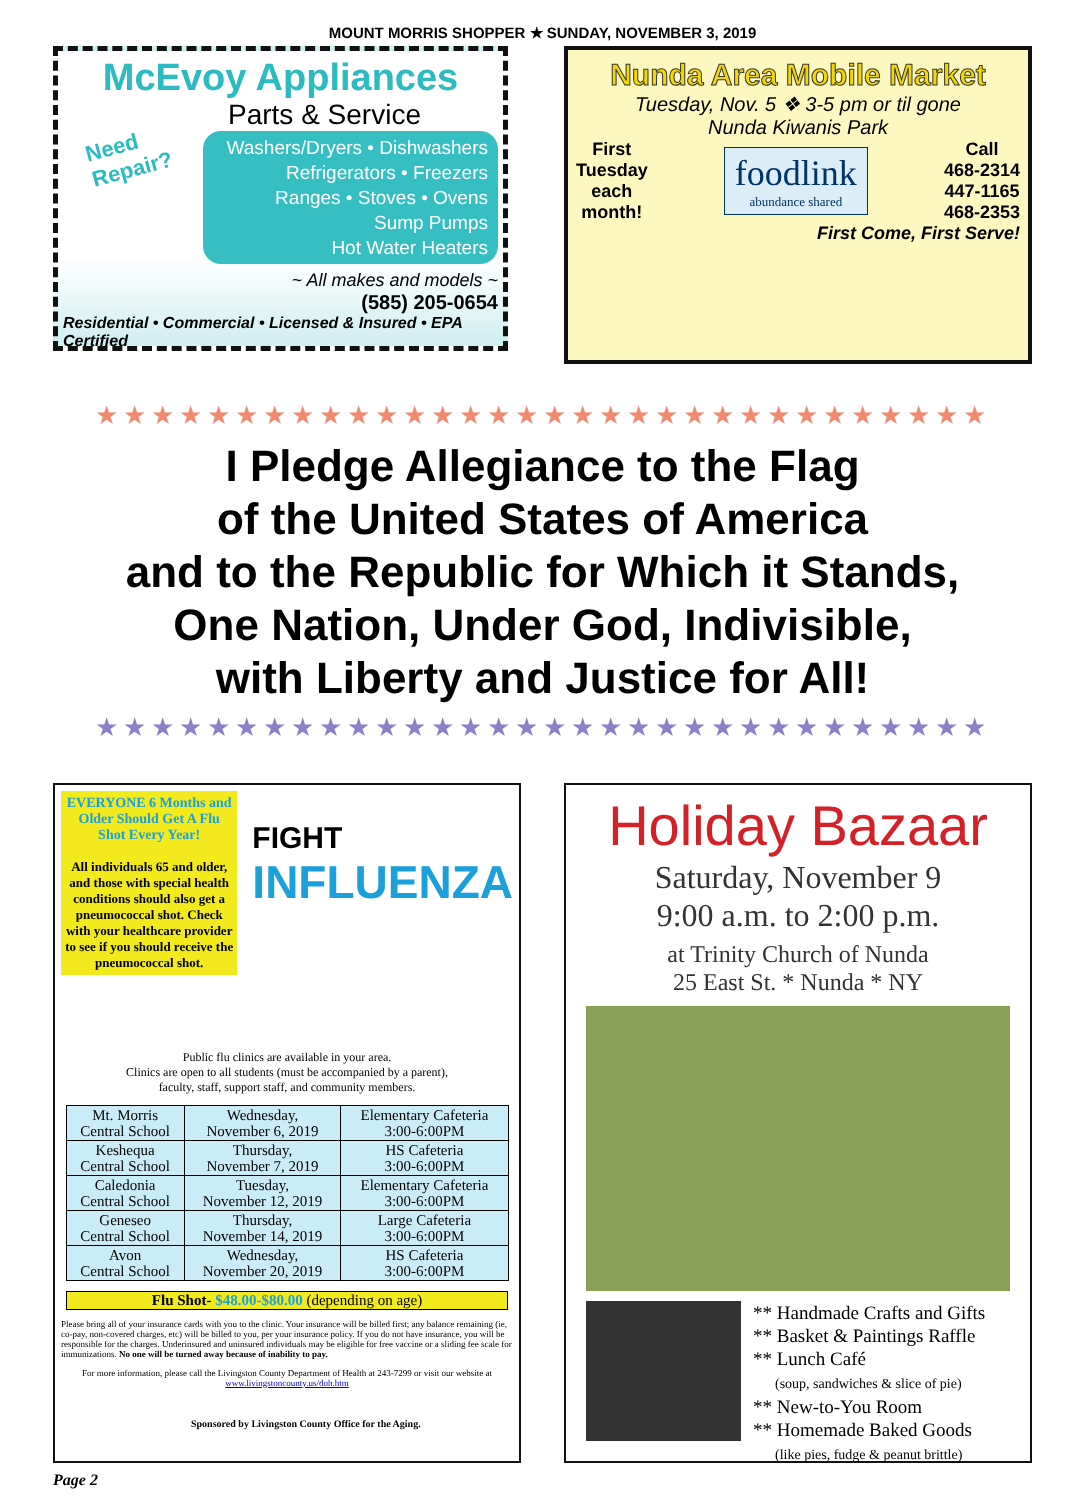MOUNT MORRIS SHOPPER ★ SUNDAY, NOVEMBER 3, 2019
McEvoy Appliances
Parts & Service
Need
Repair?
Washers/Dryers • Dishwashers
Refrigerators • Freezers
Ranges • Stoves • Ovens
Sump Pumps
Hot Water Heaters
~ All makes and models ~
(585) 205-0654
Residential • Commercial • Licensed & Insured • EPA Certified
Nunda Area Mobile Market
Tuesday, Nov. 5 ❖ 3-5 pm or til gone
Nunda Kiwanis Park
First
Tuesday
each
month!
foodlink
abundance shared
Call
468-2314
447-1165
468-2353
First Come, First Serve!
★★★★★★★★★★★★★★★★★★★★★★★★★★★★★★★★
I Pledge Allegiance to the Flag
of the United States of America
and to the Republic for Which it Stands,
One Nation, Under God, Indivisible,
with Liberty and Justice for All!
★★★★★★★★★★★★★★★★★★★★★★★★★★★★★★★★
EVERYONE 6 Months and Older Should Get A Flu Shot Every Year!
All individuals 65 and older, and those with special health conditions should also get a pneumococcal shot. Check with your healthcare provider to see if you should receive the pneumococcal shot.
FIGHT
INFLUENZA
Public flu clinics are available in your area.
Clinics are open to all students (must be accompanied by a parent),
faculty, staff, support staff, and community members.
| Mt. Morris Central School | Wednesday, November 6, 2019 | Elementary Cafeteria 3:00-6:00PM |
| Keshequa Central School | Thursday, November 7, 2019 | HS Cafeteria 3:00-6:00PM |
| Caledonia Central School | Tuesday, November 12, 2019 | Elementary Cafeteria 3:00-6:00PM |
| Geneseo Central School | Thursday, November 14, 2019 | Large Cafeteria 3:00-6:00PM |
| Avon Central School | Wednesday, November 20, 2019 | HS Cafeteria 3:00-6:00PM |
Flu Shot- $48.00-$80.00 (depending on age)
Please bring all of your insurance cards with you to the clinic. Your insurance will be billed first; any balance remaining (ie, co-pay, non-covered charges, etc) will be billed to you, per your insurance policy. If you do not have insurance, you will be responsible for the charges. Underinsured and uninsured individuals may be eligible for free vaccine or a sliding fee scale for immunizations. No one will be turned away because of inability to pay.
For more information, please call the Livingston County Department of Health at 243-7299 or visit our website at www.livingstoncounty.us/doh.htm
Sponsored by Livingston County Office for the Aging.
Holiday Bazaar
Saturday, November 9
9:00 a.m. to 2:00 p.m.
at Trinity Church of Nunda
25 East St. * Nunda * NY
** Handmade Crafts and Gifts
** Basket & Paintings Raffle
** Lunch Café
(soup, sandwiches & slice of pie)
** New-to-You Room
** Homemade Baked Goods
(like pies, fudge & peanut brittle)
Page 2